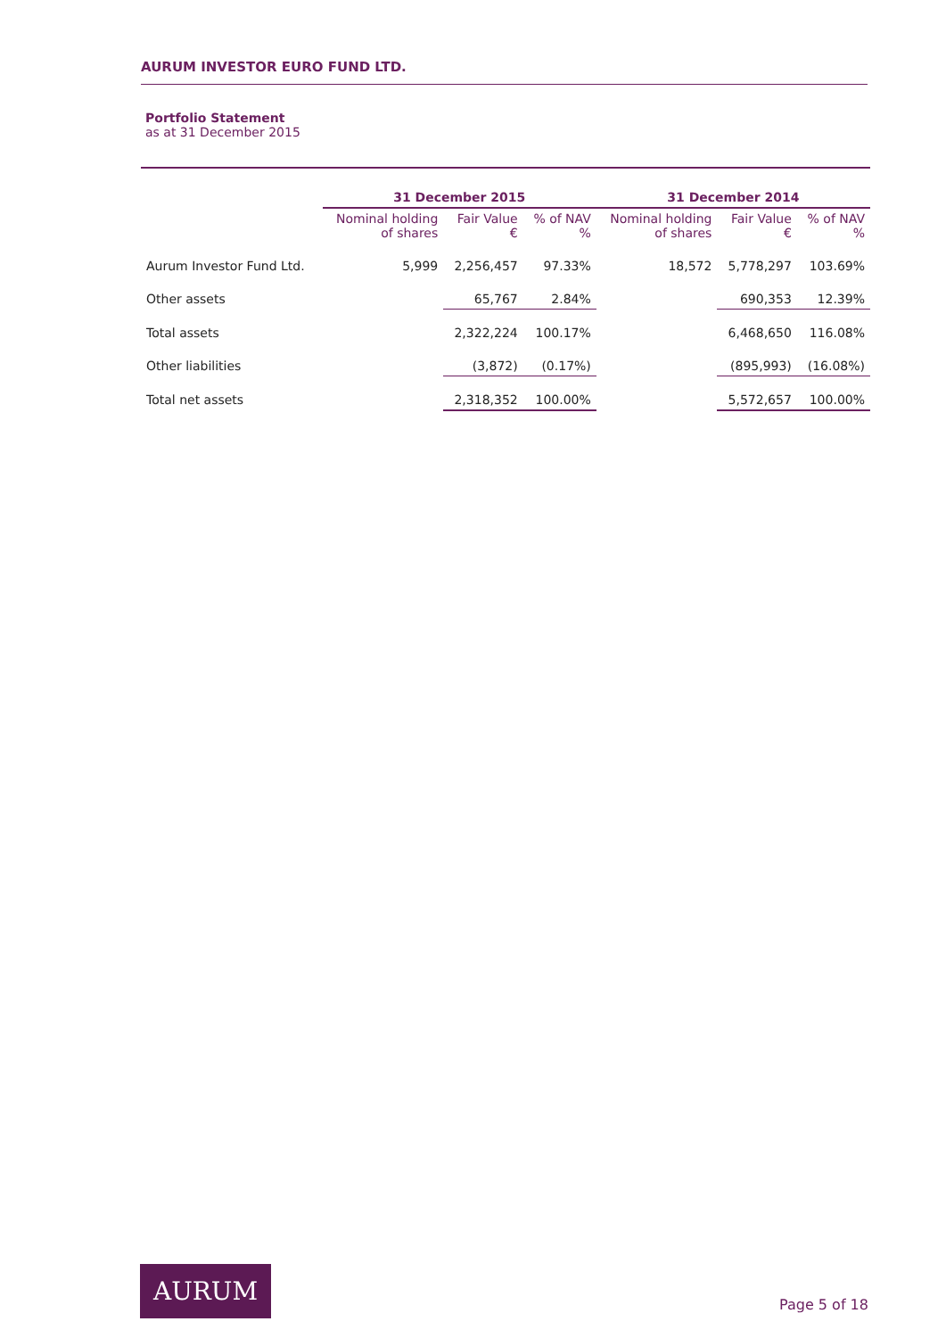AURUM INVESTOR EURO FUND LTD.
Portfolio Statement
as at 31 December 2015
| | 31 December 2015 | | | 31 December 2014 | | |
| --- | --- | --- | --- | --- | --- | --- |
| | Nominal holding of shares | Fair Value € | % of NAV % | Nominal holding of shares | Fair Value € | % of NAV % |
| Aurum Investor Fund Ltd. | 5,999 | 2,256,457 | 97.33% | 18,572 | 5,778,297 | 103.69% |
| Other assets | | 65,767 | 2.84% | | 690,353 | 12.39% |
| Total assets | | 2,322,224 | 100.17% | | 6,468,650 | 116.08% |
| Other liabilities | | (3,872) | (0.17%) | | (895,993) | (16.08%) |
| Total net assets | | 2,318,352 | 100.00% | | 5,572,657 | 100.00% |
AURUM
Page 5 of 18